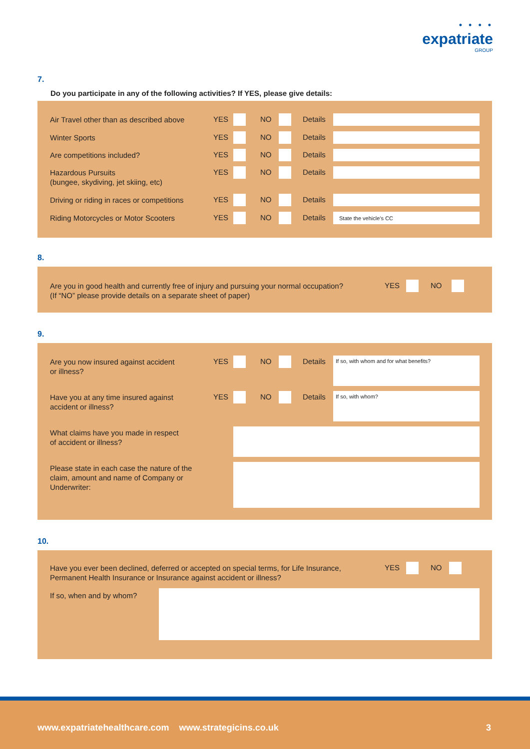• • • •
expatriate
GROUP
7.
Do you participate in any of the following activities? If YES, please give details:
Air Travel other than as described above
YES NO Details
Winter Sports YES NO Details
Are competitions included? YES NO Details
Hazardous Pursuits
(bungee, skydiving, jet skiing, etc)
YES NO Details
Driving or riding in races or competitions
YES NO Details
Riding Motorcycles or Motor Scooters
YES NO Details State the vehicle’s CC
8.
Are you in good health and currently free of injury and pursuing your normal occupation?
(If “NO” please provide details on a separate sheet of paper)
YES NO
9.
Are you now insured against accident
or illness?
YES NO Details If so, with whom and for what benefits?
Have you at any time insured against
accident or illness?
YES NO Details If so, with whom?
What claims have you made in respect
of accident or illness?
Please state in each case the nature of the claim, amount and name of Company or Underwriter:
10.
Have you ever been declined, deferred or accepted on special terms, for Life Insurance, Permanent Health Insurance or Insurance against accident or illness?
YES NO
If so, when and by whom?
www.expatriatehealthcare.com www.strategicins.co.uk
3